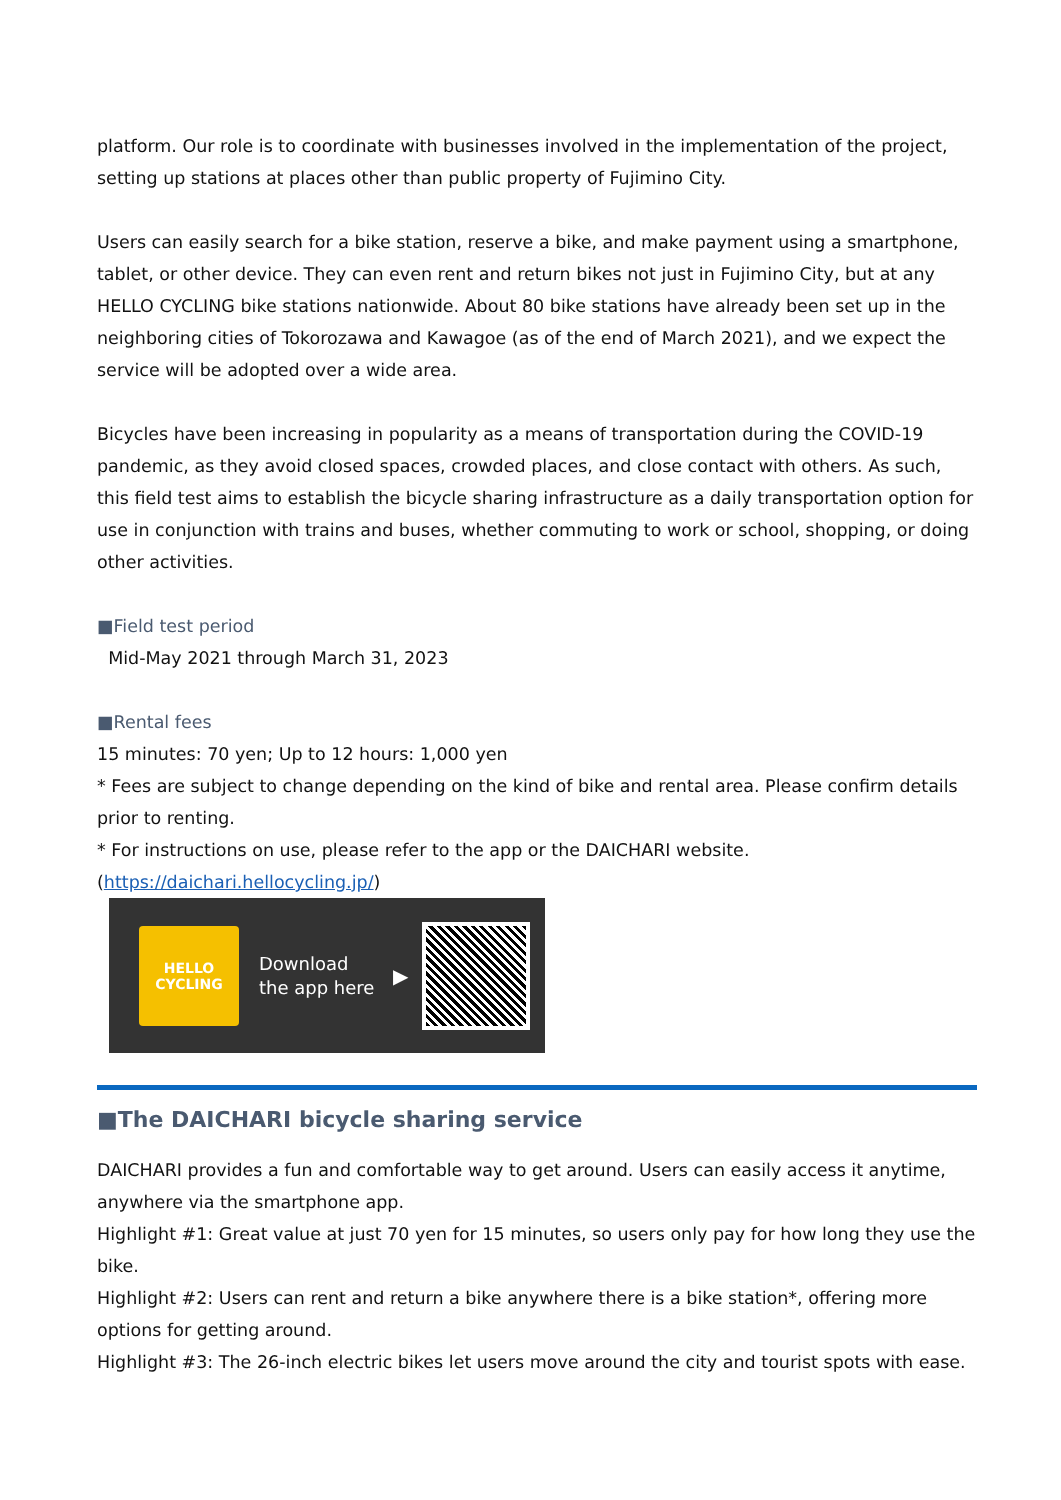platform. Our role is to coordinate with businesses involved in the implementation of the project, setting up stations at places other than public property of Fujimino City.
Users can easily search for a bike station, reserve a bike, and make payment using a smartphone, tablet, or other device. They can even rent and return bikes not just in Fujimino City, but at any HELLO CYCLING bike stations nationwide. About 80 bike stations have already been set up in the neighboring cities of Tokorozawa and Kawagoe (as of the end of March 2021), and we expect the service will be adopted over a wide area.
Bicycles have been increasing in popularity as a means of transportation during the COVID-19 pandemic, as they avoid closed spaces, crowded places, and close contact with others. As such, this field test aims to establish the bicycle sharing infrastructure as a daily transportation option for use in conjunction with trains and buses, whether commuting to work or school, shopping, or doing other activities.
■Field test period
Mid-May 2021 through March 31, 2023
■Rental fees
15 minutes: 70 yen; Up to 12 hours: 1,000 yen
* Fees are subject to change depending on the kind of bike and rental area. Please confirm details prior to renting.
* For instructions on use, please refer to the app or the DAICHARI website.
(https://daichari.hellocycling.jp/)
HELLO
CYCLING
Download the app here
▶
■The DAICHARI bicycle sharing service
DAICHARI provides a fun and comfortable way to get around. Users can easily access it anytime, anywhere via the smartphone app.
Highlight #1: Great value at just 70 yen for 15 minutes, so users only pay for how long they use the bike.
Highlight #2: Users can rent and return a bike anywhere there is a bike station*, offering more options for getting around.
Highlight #3: The 26-inch electric bikes let users move around the city and tourist spots with ease.